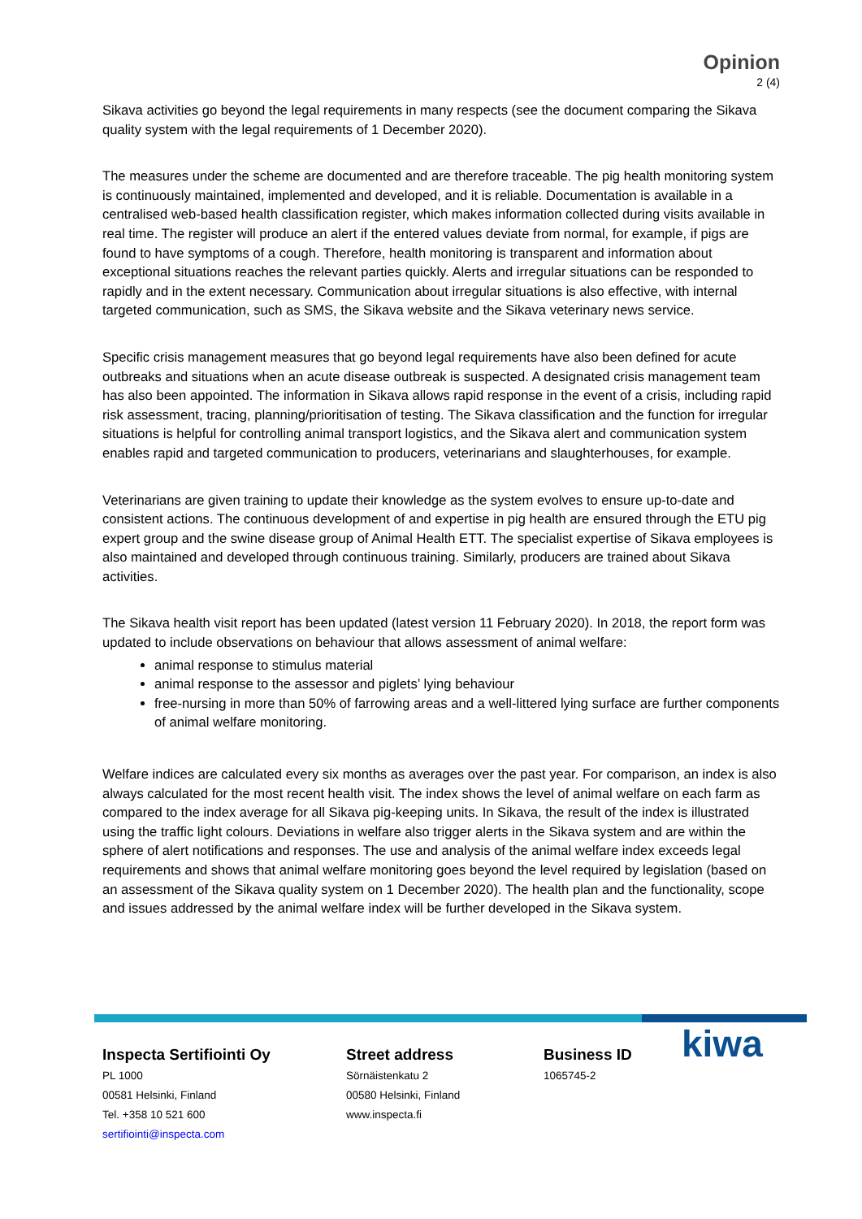Opinion
2 (4)
Sikava activities go beyond the legal requirements in many respects (see the document comparing the Sikava quality system with the legal requirements of 1 December 2020).
The measures under the scheme are documented and are therefore traceable. The pig health monitoring system is continuously maintained, implemented and developed, and it is reliable. Documentation is available in a centralised web-based health classification register, which makes information collected during visits available in real time. The register will produce an alert if the entered values deviate from normal, for example, if pigs are found to have symptoms of a cough. Therefore, health monitoring is transparent and information about exceptional situations reaches the relevant parties quickly. Alerts and irregular situations can be responded to rapidly and in the extent necessary. Communication about irregular situations is also effective, with internal targeted communication, such as SMS, the Sikava website and the Sikava veterinary news service.
Specific crisis management measures that go beyond legal requirements have also been defined for acute outbreaks and situations when an acute disease outbreak is suspected. A designated crisis management team has also been appointed. The information in Sikava allows rapid response in the event of a crisis, including rapid risk assessment, tracing, planning/prioritisation of testing. The Sikava classification and the function for irregular situations is helpful for controlling animal transport logistics, and the Sikava alert and communication system enables rapid and targeted communication to producers, veterinarians and slaughterhouses, for example.
Veterinarians are given training to update their knowledge as the system evolves to ensure up-to-date and consistent actions. The continuous development of and expertise in pig health are ensured through the ETU pig expert group and the swine disease group of Animal Health ETT. The specialist expertise of Sikava employees is also maintained and developed through continuous training. Similarly, producers are trained about Sikava activities.
The Sikava health visit report has been updated (latest version 11 February 2020). In 2018, the report form was updated to include observations on behaviour that allows assessment of animal welfare:
animal response to stimulus material
animal response to the assessor and piglets’ lying behaviour
free-nursing in more than 50% of farrowing areas and a well-littered lying surface are further components of animal welfare monitoring.
Welfare indices are calculated every six months as averages over the past year. For comparison, an index is also always calculated for the most recent health visit. The index shows the level of animal welfare on each farm as compared to the index average for all Sikava pig-keeping units. In Sikava, the result of the index is illustrated using the traffic light colours. Deviations in welfare also trigger alerts in the Sikava system and are within the sphere of alert notifications and responses. The use and analysis of the animal welfare index exceeds legal requirements and shows that animal welfare monitoring goes beyond the level required by legislation (based on an assessment of the Sikava quality system on 1 December 2020). The health plan and the functionality, scope and issues addressed by the animal welfare index will be further developed in the Sikava system.
Inspecta Sertifiointi Oy
PL 1000
00581 Helsinki, Finland
Tel. +358 10 521 600
sertifiointi@inspecta.com
Street address
Sörnäistenkatu 2
00580 Helsinki, Finland
www.inspecta.fi
Business ID
1065745-2
kiwa